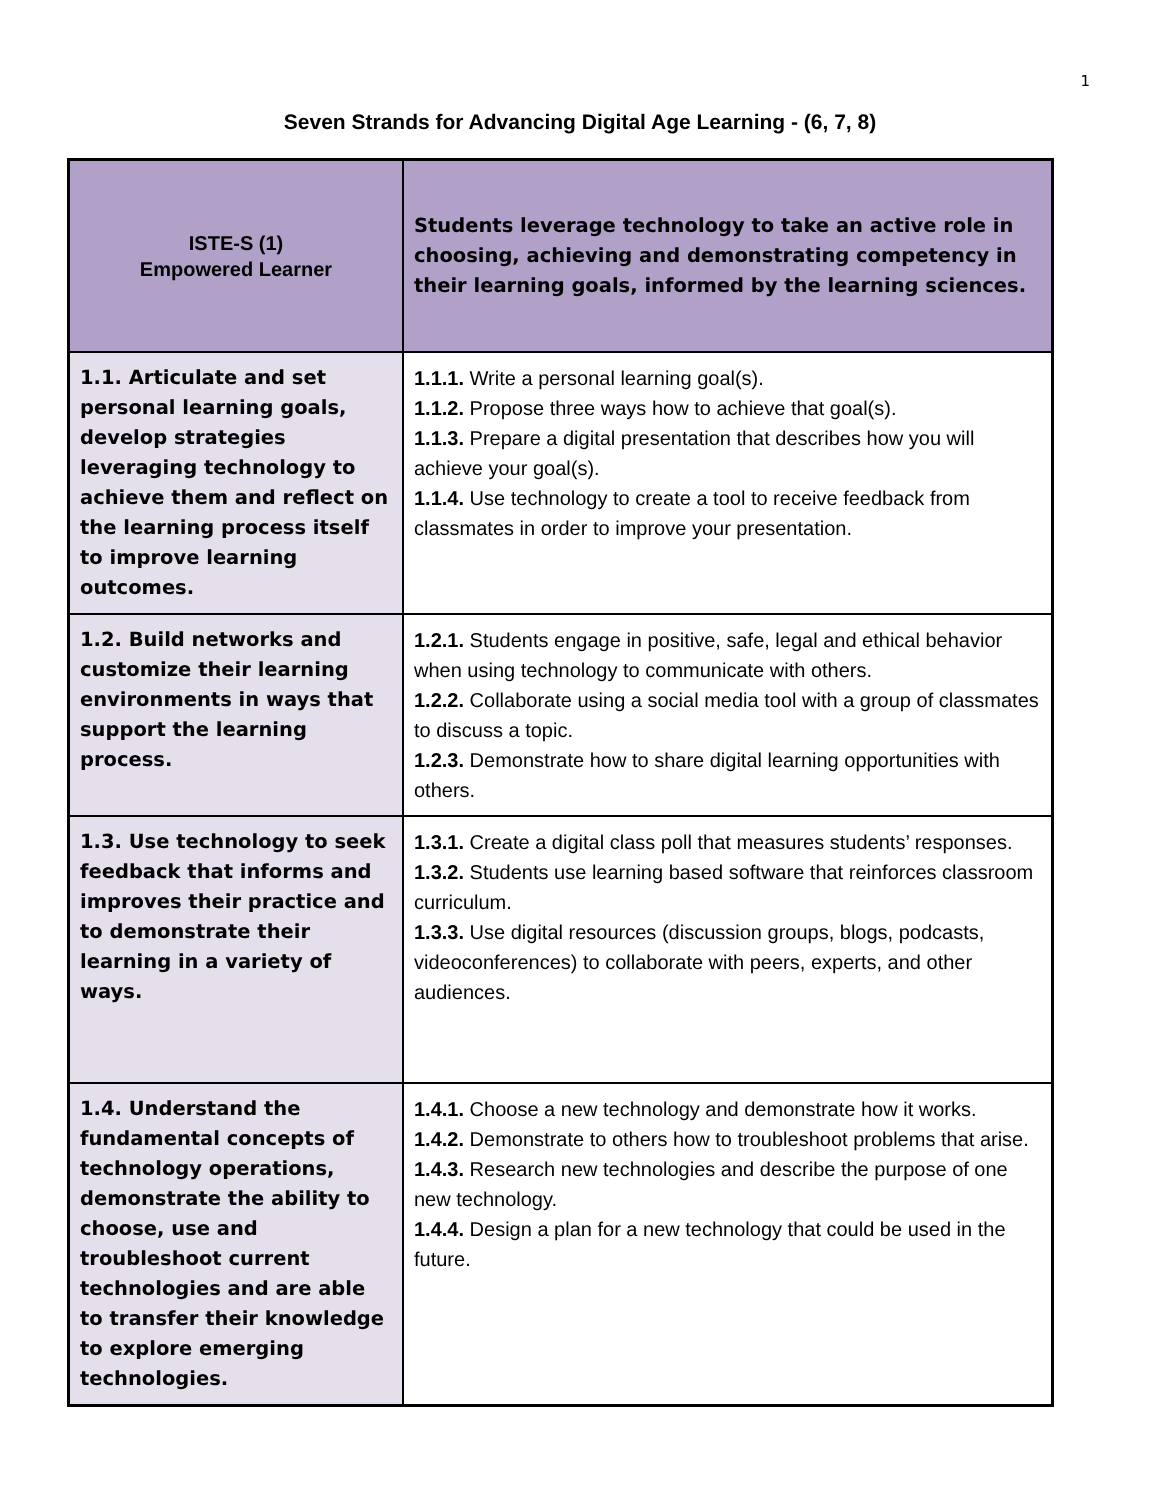1
Seven Strands for Advancing Digital Age Learning - (6, 7, 8)
| ISTE-S (1) Empowered Learner | Students leverage technology to take an active role in choosing, achieving and demonstrating competency in their learning goals, informed by the learning sciences. |
| 1.1. Articulate and set personal learning goals, develop strategies leveraging technology to achieve them and reflect on the learning process itself to improve learning outcomes. | 1.1.1. Write a personal learning goal(s). 1.1.2. Propose three ways how to achieve that goal(s). 1.1.3. Prepare a digital presentation that describes how you will achieve your goal(s). 1.1.4. Use technology to create a tool to receive feedback from classmates in order to improve your presentation. |
| 1.2. Build networks and customize their learning environments in ways that support the learning process. | 1.2.1. Students engage in positive, safe, legal and ethical behavior when using technology to communicate with others. 1.2.2. Collaborate using a social media tool with a group of classmates to discuss a topic. 1.2.3. Demonstrate how to share digital learning opportunities with others. |
| 1.3. Use technology to seek feedback that informs and improves their practice and to demonstrate their learning in a variety of ways. | 1.3.1. Create a digital class poll that measures students’ responses. 1.3.2. Students use learning based software that reinforces classroom curriculum. 1.3.3. Use digital resources (discussion groups, blogs, podcasts, videoconferences) to collaborate with peers, experts, and other audiences. |
| 1.4. Understand the fundamental concepts of technology operations, demonstrate the ability to choose, use and troubleshoot current technologies and are able to transfer their knowledge to explore emerging technologies. | 1.4.1. Choose a new technology and demonstrate how it works. 1.4.2. Demonstrate to others how to troubleshoot problems that arise. 1.4.3. Research new technologies and describe the purpose of one new technology. 1.4.4. Design a plan for a new technology that could be used in the future. |